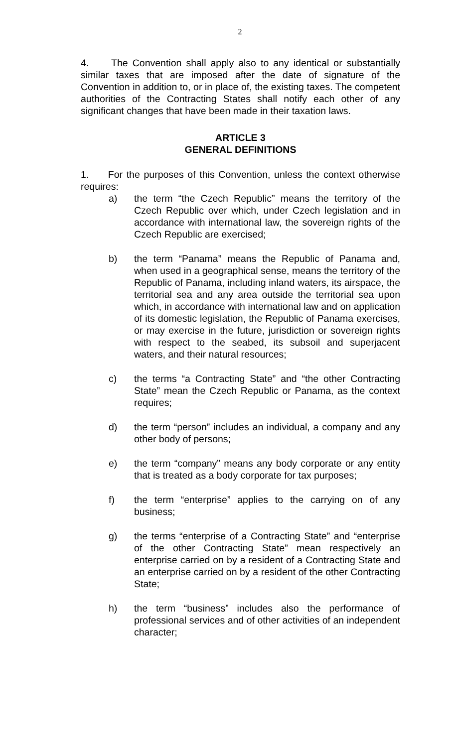2
4. The Convention shall apply also to any identical or substantially similar taxes that are imposed after the date of signature of the Convention in addition to, or in place of, the existing taxes. The competent authorities of the Contracting States shall notify each other of any significant changes that have been made in their taxation laws.
ARTICLE 3
GENERAL DEFINITIONS
1. For the purposes of this Convention, unless the context otherwise requires:
a) the term “the Czech Republic” means the territory of the Czech Republic over which, under Czech legislation and in accordance with international law, the sovereign rights of the Czech Republic are exercised;
b) the term “Panama” means the Republic of Panama and, when used in a geographical sense, means the territory of the Republic of Panama, including inland waters, its airspace, the territorial sea and any area outside the territorial sea upon which, in accordance with international law and on application of its domestic legislation, the Republic of Panama exercises, or may exercise in the future, jurisdiction or sovereign rights with respect to the seabed, its subsoil and superjacent waters, and their natural resources;
c) the terms “a Contracting State” and “the other Contracting State” mean the Czech Republic or Panama, as the context requires;
d) the term “person” includes an individual, a company and any other body of persons;
e) the term “company” means any body corporate or any entity that is treated as a body corporate for tax purposes;
f) the term “enterprise” applies to the carrying on of any business;
g) the terms “enterprise of a Contracting State” and “enterprise of the other Contracting State” mean respectively an enterprise carried on by a resident of a Contracting State and an enterprise carried on by a resident of the other Contracting State;
h) the term “business” includes also the performance of professional services and of other activities of an independent character;